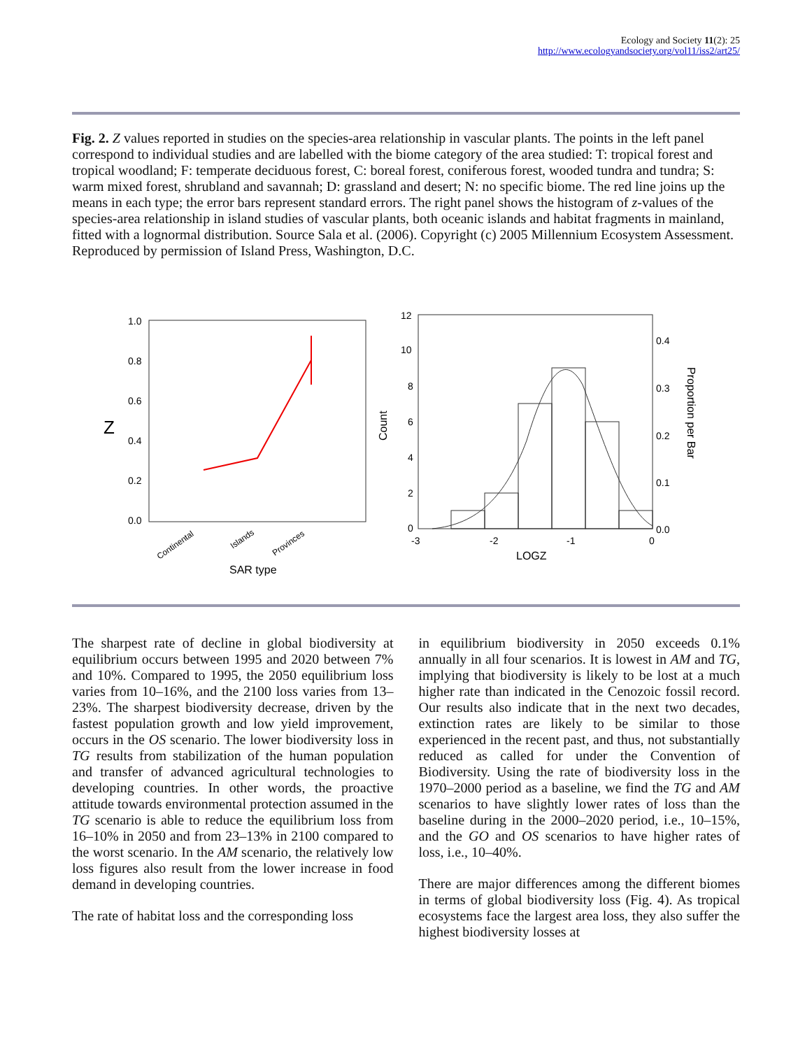Ecology and Society 11(2): 25
http://www.ecologyandsociety.org/vol11/iss2/art25/
Fig. 2. Z values reported in studies on the species-area relationship in vascular plants. The points in the left panel correspond to individual studies and are labelled with the biome category of the area studied: T: tropical forest and tropical woodland; F: temperate deciduous forest, C: boreal forest, coniferous forest, wooded tundra and tundra; S: warm mixed forest, shrubland and savannah; D: grassland and desert; N: no specific biome. The red line joins up the means in each type; the error bars represent standard errors. The right panel shows the histogram of z-values of the species-area relationship in island studies of vascular plants, both oceanic islands and habitat fragments in mainland, fitted with a lognormal distribution. Source Sala et al. (2006). Copyright (c) 2005 Millennium Ecosystem Assessment. Reproduced by permission of Island Press, Washington, D.C.
Z
1.0
0.8
0.6
0.4
0.2
0.0
Continental
Islands
Provinces
SAR type
12
10
8
6
4
2
0
Count
0.4
0.3
0.2
0.1
0.0
Proportion per Bar
-3
-2
-1
0
LOGZ
The sharpest rate of decline in global biodiversity at equilibrium occurs between 1995 and 2020 between 7% and 10%. Compared to 1995, the 2050 equilibrium loss varies from 10–16%, and the 2100 loss varies from 13–23%. The sharpest biodiversity decrease, driven by the fastest population growth and low yield improvement, occurs in the OS scenario. The lower biodiversity loss in TG results from stabilization of the human population and transfer of advanced agricultural technologies to developing countries. In other words, the proactive attitude towards environmental protection assumed in the TG scenario is able to reduce the equilibrium loss from 16–10% in 2050 and from 23–13% in 2100 compared to the worst scenario. In the AM scenario, the relatively low loss figures also result from the lower increase in food demand in developing countries.
The rate of habitat loss and the corresponding loss
in equilibrium biodiversity in 2050 exceeds 0.1% annually in all four scenarios. It is lowest in AM and TG, implying that biodiversity is likely to be lost at a much higher rate than indicated in the Cenozoic fossil record. Our results also indicate that in the next two decades, extinction rates are likely to be similar to those experienced in the recent past, and thus, not substantially reduced as called for under the Convention of Biodiversity. Using the rate of biodiversity loss in the 1970–2000 period as a baseline, we find the TG and AM scenarios to have slightly lower rates of loss than the baseline during in the 2000–2020 period, i.e., 10–15%, and the GO and OS scenarios to have higher rates of loss, i.e., 10–40%.
There are major differences among the different biomes in terms of global biodiversity loss (Fig. 4). As tropical ecosystems face the largest area loss, they also suffer the highest biodiversity losses at